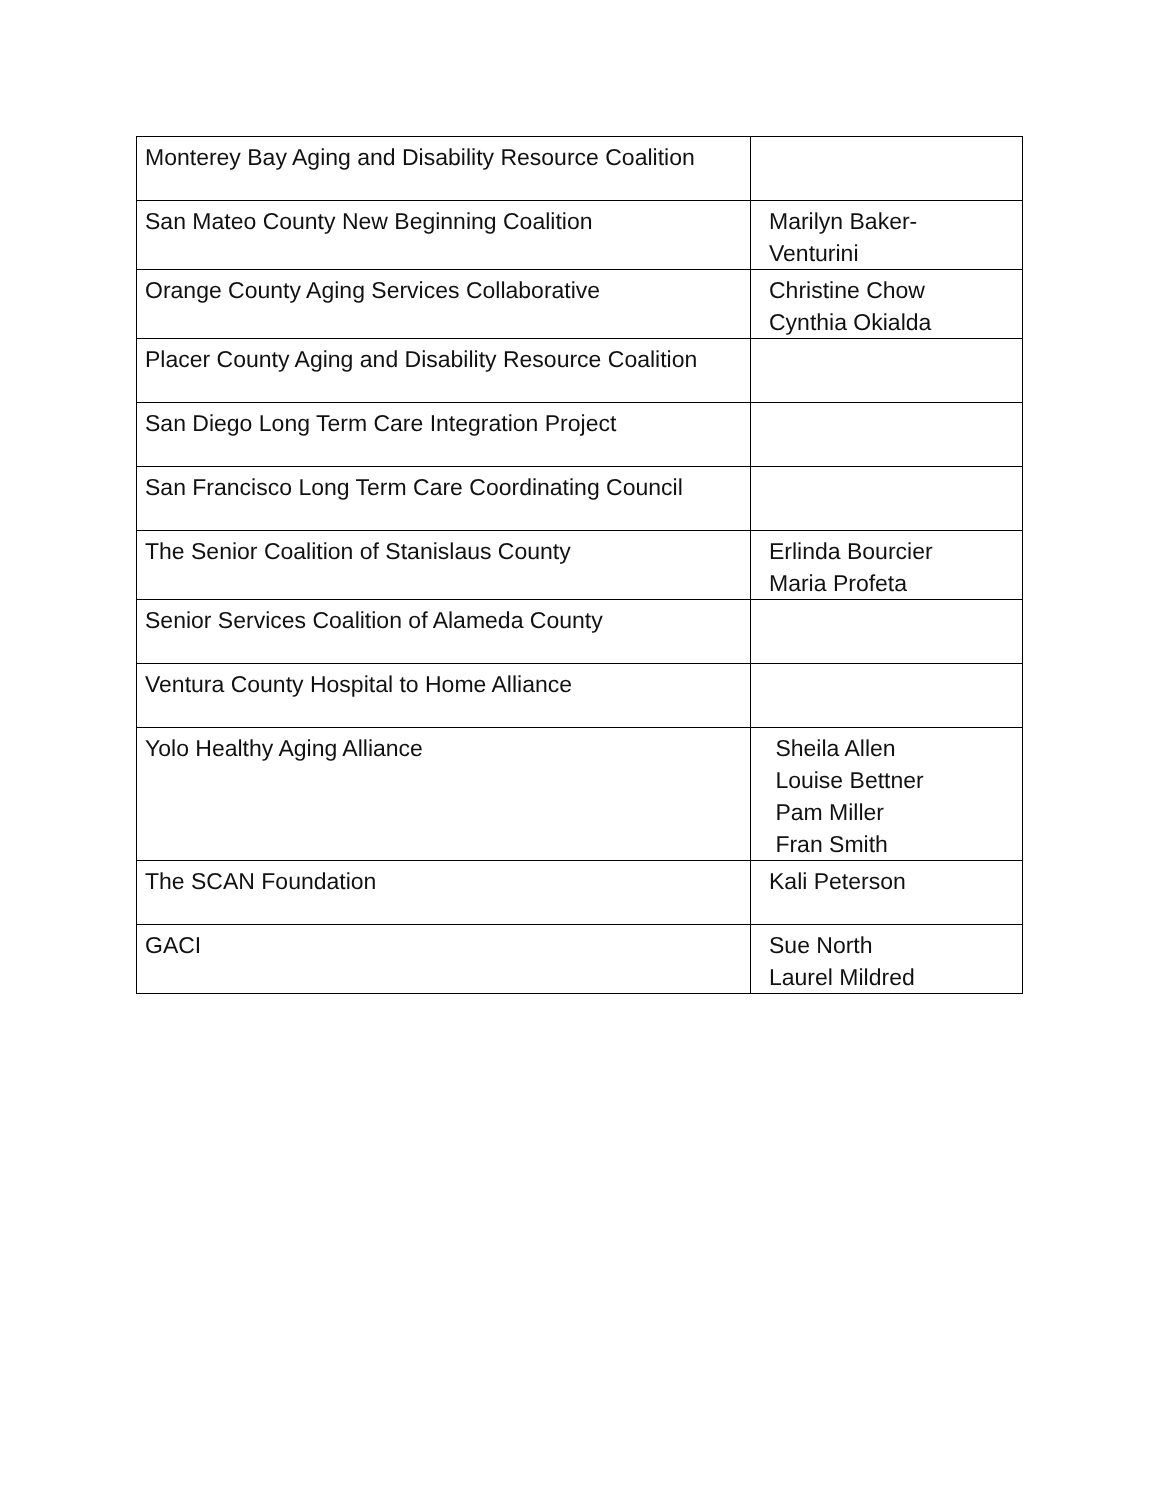| Monterey Bay Aging and Disability Resource Coalition | |
| San Mateo County New Beginning Coalition | Marilyn Baker- Venturini |
| Orange County Aging Services Collaborative | Christine Chow Cynthia Okialda |
| Placer County Aging and Disability Resource Coalition | |
| San Diego Long Term Care Integration Project | |
| San Francisco Long Term Care Coordinating Council | |
| The Senior Coalition of Stanislaus County | Erlinda Bourcier Maria Profeta |
| Senior Services Coalition of Alameda County | |
| Ventura County Hospital to Home Alliance | |
| Yolo Healthy Aging Alliance | Sheila Allen Louise Bettner Pam Miller Fran Smith |
| The SCAN Foundation | Kali Peterson |
| GACI | Sue North Laurel Mildred |